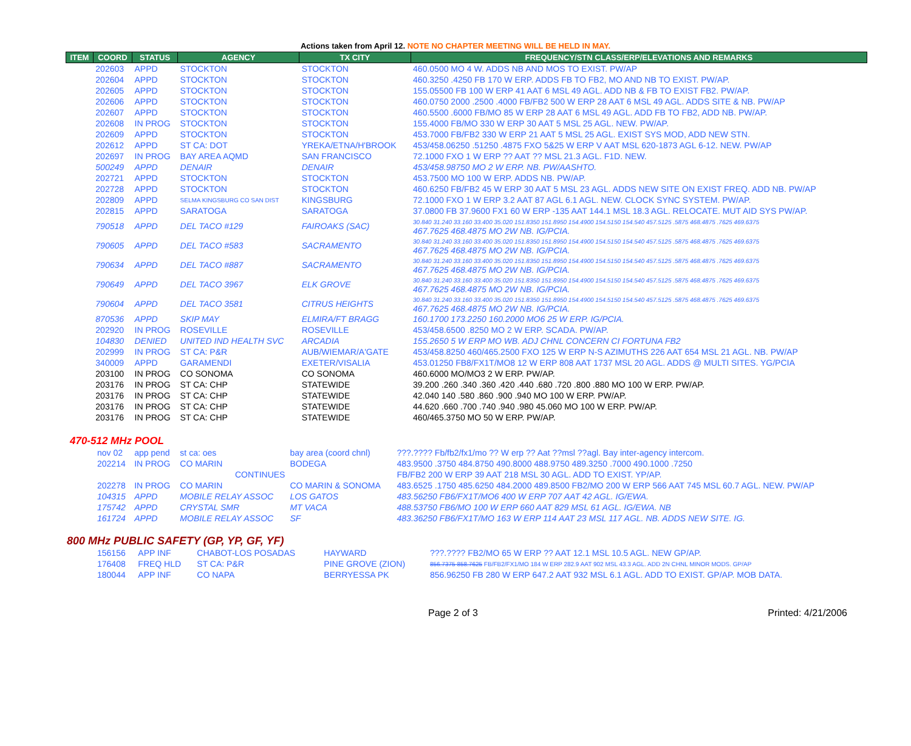Actions taken from April 12. NOTE NO CHAPTER MEETING WILL BE HELD IN MAY.
| ITEM | COORD | STATUS | AGENCY | TX CITY | FREQUENCY/STN CLASS/ERP/ELEVATIONS AND REMARKS |
| --- | --- | --- | --- | --- | --- |
| | 202603 | APPD | STOCKTON | STOCKTON | 460.0500 MO 4 W. ADDS NB AND MOS TO EXIST. PW/AP |
| | 202604 | APPD | STOCKTON | STOCKTON | 460.3250 .4250 FB 170 W ERP. ADDS FB TO FB2, MO AND NB TO EXIST. PW/AP. |
| | 202605 | APPD | STOCKTON | STOCKTON | 155.05500 FB 100 W ERP 41 AAT 6 MSL 49 AGL. ADD NB & FB TO EXIST FB2. PW/AP. |
| | 202606 | APPD | STOCKTON | STOCKTON | 460.0750 2000 .2500 .4000 FB/FB2 500 W ERP 28 AAT 6 MSL 49 AGL. ADDS SITE & NB. PW/AP |
| | 202607 | APPD | STOCKTON | STOCKTON | 460.5500 .6000 FB/MO 85 W ERP 28 AAT 6 MSL 49 AGL. ADD FB TO FB2, ADD NB. PW/AP. |
| | 202608 | IN PROG | STOCKTON | STOCKTON | 155.4000 FB/MO 330 W ERP 30 AAT 5 MSL 25 AGL. NEW. PW/AP. |
| | 202609 | APPD | STOCKTON | STOCKTON | 453.7000 FB/FB2 330 W ERP 21 AAT 5 MSL 25 AGL. EXIST SYS MOD, ADD NEW STN. |
| | 202612 | APPD | ST CA: DOT | YREKA/ETNA/H'BROOK | 453/458.06250 .51250 .4875 FXO 5&25 W ERP V AAT MSL 620-1873 AGL 6-12. NEW. PW/AP |
| | 202697 | IN PROG | BAY AREA AQMD | SAN FRANCISCO | 72.1000 FXO 1 W ERP ?? AAT ?? MSL 21.3 AGL. F1D. NEW. |
| | 500249 | APPD | DENAIR | DENAIR | 453/458.98750 MO 2 W ERP. NB. PW/AASHTO. |
| | 202721 | APPD | STOCKTON | STOCKTON | 453.7500 MO 100 W ERP. ADDS NB. PW/AP. |
| | 202728 | APPD | STOCKTON | STOCKTON | 460.6250 FB/FB2 45 W ERP 30 AAT 5 MSL 23 AGL. ADDS NEW SITE ON EXIST FREQ. ADD NB. PW/AP |
| | 202809 | APPD | SELMA KINGSBURG CO SAN DIST | KINGSBURG | 72.1000 FXO 1 W ERP 3.2 AAT 87 AGL 6.1 AGL. NEW. CLOCK SYNC SYSTEM. PW/AP. |
| | 202815 | APPD | SARATOGA | SARATOGA | 37.0800 FB 37.9600 FX1 60 W ERP -135 AAT 144.1 MSL 18.3 AGL. RELOCATE. MUT AID SYS PW/AP. |
| | 790518 | APPD | DEL TACO #129 | FAIROAKS (SAC) | 30.840 31.240 33.160 33.400 35.020 151.8350 151.8950 154.4900 154.5150 154.540 457.5125 .5875 468.4875 .7625 469.6375 467.7625 468.4875 MO 2W NB. IG/PCIA. |
| | 790605 | APPD | DEL TACO #583 | SACRAMENTO | 30.840 31.240 33.160 33.400 35.020 151.8350 151.8950 154.4900 154.5150 154.540 457.5125 .5875 468.4875 .7625 469.6375 467.7625 468.4875 MO 2W NB. IG/PCIA. |
| | 790634 | APPD | DEL TACO #887 | SACRAMENTO | 30.840 31.240 33.160 33.400 35.020 151.8350 151.8950 154.4900 154.5150 154.540 457.5125 .5875 468.4875 .7625 469.6375 467.7625 468.4875 MO 2W NB. IG/PCIA. |
| | 790649 | APPD | DEL TACO 3967 | ELK GROVE | 30.840 31.240 33.160 33.400 35.020 151.8350 151.8950 154.4900 154.5150 154.540 457.5125 .5875 468.4875 .7625 469.6375 467.7625 468.4875 MO 2W NB. IG/PCIA. |
| | 790604 | APPD | DEL TACO 3581 | CITRUS HEIGHTS | 30.840 31.240 33.160 33.400 35.020 151.8350 151.8950 154.4900 154.5150 154.540 457.5125 .5875 468.4875 .7625 469.6375 467.7625 468.4875 MO 2W NB. IG/PCIA. |
| | 870536 | APPD | SKIP MAY | ELMIRA/FT BRAGG | 160.1700 173.2250 160.2000 MO6 25 W ERP. IG/PCIA. |
| | 202920 | IN PROG | ROSEVILLE | ROSEVILLE | 453/458.6500 .8250 MO 2 W ERP. SCADA. PW/AP. |
| | 104830 | DENIED | UNITED IND HEALTH SVC | ARCADIA | 155.2650 5 W ERP MO WB. ADJ CHNL CONCERN CI FORTUNA FB2 |
| | 202999 | IN PROG | ST CA: P&R | AUB/WIEMAR/A'GATE | 453/458.8250 460/465.2500 FXO 125 W ERP N-S AZIMUTHS 226 AAT 654 MSL 21 AGL. NB. PW/AP |
| | 340009 | APPD | GARAMENDI | EXETER/VISALIA | 453.01250 FB8/FX1T/MO8 12 W ERP 808 AAT 1737 MSL 20 AGL. ADDS @ MULTI SITES. YG/PCIA |
| | 203100 | IN PROG | CO SONOMA | CO SONOMA | 460.6000 MO/MO3 2 W ERP. PW/AP. |
| | 203176 | IN PROG | ST CA: CHP | STATEWIDE | 39.200 .260 .340 .360 .420 .440 .680 .720 .800 .880 MO 100 W ERP. PW/AP. |
| | 203176 | IN PROG | ST CA: CHP | STATEWIDE | 42.040 140 .580 .860 .900 .940 MO 100 W ERP. PW/AP. |
| | 203176 | IN PROG | ST CA: CHP | STATEWIDE | 44.620 .660 .700 .740 .940 .980 45.060 MO 100 W ERP. PW/AP. |
| | 203176 | IN PROG | ST CA: CHP | STATEWIDE | 460/465.3750 MO 50 W ERP. PW/AP. |
470-512 MHz POOL
| | nov 02 | app pend | st ca: oes | bay area (coord chnl) | ???.???? Fb/fb2/fx1/mo ?? W erp ?? Aat ??msl ??agl. Bay inter-agency intercom. |
| | 202214 | IN PROG | CO MARIN | BODEGA | 483.9500 .3750 484.8750 490.8000 488.9750 489.3250 .7000 490.1000 .7250 |
| | | | CONTINUES | | FB/FB2 200 W ERP 39 AAT 218 MSL 30 AGL. ADD TO EXIST. YP/AP. |
| | 202278 | IN PROG | CO MARIN | CO MARIN & SONOMA | 483.6525 .1750 485.6250 484.2000 489.8500 FB2/MO 200 W ERP 566 AAT 745 MSL 60.7 AGL. NEW. PW/AP |
| | 104315 | APPD | MOBILE RELAY ASSOC | LOS GATOS | 483.56250 FB6/FX1T/MO6 400 W ERP 707 AAT 42 AGL. IG/EWA. |
| | 175742 | APPD | CRYSTAL SMR | MT VACA | 488.53750 FB6/MO 100 W ERP 660 AAT 829 MSL 61 AGL. IG/EWA. NB |
| | 161724 | APPD | MOBILE RELAY ASSOC | SF | 483.36250 FB6/FX1T/MO 163 W ERP 114 AAT 23 MSL 117 AGL. NB. ADDS NEW SITE. IG. |
800 MHz PUBLIC SAFETY (GP, YP, GF, YF)
| | 156156 | APP INF | CHABOT-LOS POSADAS | HAYWARD | ???.???? FB2/MO 65 W ERP ?? AAT 12.1 MSL 10.5 AGL. NEW GP/AP. |
| | 176408 | FREQ HLD | ST CA: P&R | PINE GROVE (ZION) | 856.7375 858.7625 FB/FB2/FX1/MO 184 W ERP 282.9 AAT 902 MSL 43.3 AGL. ADD 2N CHNL MINOR MODS. GP/AP |
| | 180044 | APP INF | CO NAPA | BERRYESSA PK | 856.96250 FB 280 W ERP 647.2 AAT 932 MSL 6.1 AGL. ADD TO EXIST. GP/AP. MOB DATA. |
Page 2 of 3 Printed: 4/21/2006